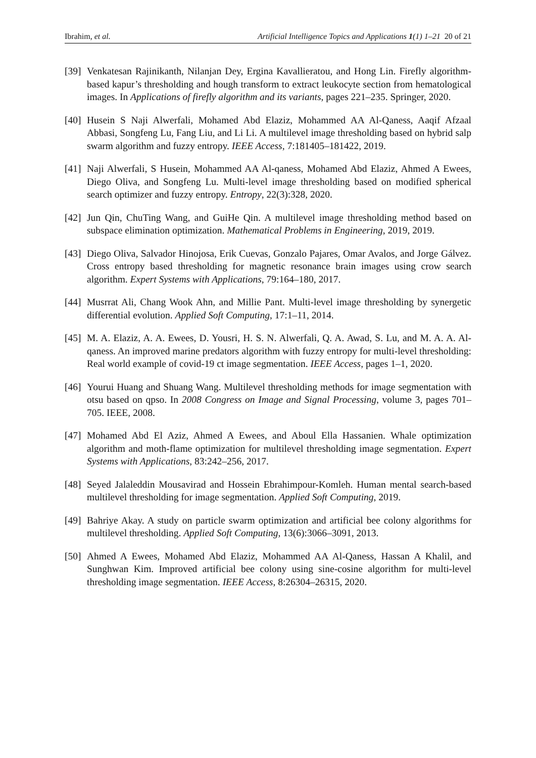Ibrahim, et al. Artificial Intelligence Topics and Applications 1(1) 1–21 20 of 21
[39] Venkatesan Rajinikanth, Nilanjan Dey, Ergina Kavallieratou, and Hong Lin. Firefly algorithm-based kapur’s thresholding and hough transform to extract leukocyte section from hematological images. In Applications of firefly algorithm and its variants, pages 221–235. Springer, 2020.
[40] Husein S Naji Alwerfali, Mohamed Abd Elaziz, Mohammed AA Al-Qaness, Aaqif Afzaal Abbasi, Songfeng Lu, Fang Liu, and Li Li. A multilevel image thresholding based on hybrid salp swarm algorithm and fuzzy entropy. IEEE Access, 7:181405–181422, 2019.
[41] Naji Alwerfali, S Husein, Mohammed AA Al-qaness, Mohamed Abd Elaziz, Ahmed A Ewees, Diego Oliva, and Songfeng Lu. Multi-level image thresholding based on modified spherical search optimizer and fuzzy entropy. Entropy, 22(3):328, 2020.
[42] Jun Qin, ChuTing Wang, and GuiHe Qin. A multilevel image thresholding method based on subspace elimination optimization. Mathematical Problems in Engineering, 2019, 2019.
[43] Diego Oliva, Salvador Hinojosa, Erik Cuevas, Gonzalo Pajares, Omar Avalos, and Jorge Gálvez. Cross entropy based thresholding for magnetic resonance brain images using crow search algorithm. Expert Systems with Applications, 79:164–180, 2017.
[44] Musrrat Ali, Chang Wook Ahn, and Millie Pant. Multi-level image thresholding by synergetic differential evolution. Applied Soft Computing, 17:1–11, 2014.
[45] M. A. Elaziz, A. A. Ewees, D. Yousri, H. S. N. Alwerfali, Q. A. Awad, S. Lu, and M. A. A. Al-qaness. An improved marine predators algorithm with fuzzy entropy for multi-level thresholding: Real world example of covid-19 ct image segmentation. IEEE Access, pages 1–1, 2020.
[46] Yourui Huang and Shuang Wang. Multilevel thresholding methods for image segmentation with otsu based on qpso. In 2008 Congress on Image and Signal Processing, volume 3, pages 701–705. IEEE, 2008.
[47] Mohamed Abd El Aziz, Ahmed A Ewees, and Aboul Ella Hassanien. Whale optimization algorithm and moth-flame optimization for multilevel thresholding image segmentation. Expert Systems with Applications, 83:242–256, 2017.
[48] Seyed Jalaleddin Mousavirad and Hossein Ebrahimpour-Komleh. Human mental search-based multilevel thresholding for image segmentation. Applied Soft Computing, 2019.
[49] Bahriye Akay. A study on particle swarm optimization and artificial bee colony algorithms for multilevel thresholding. Applied Soft Computing, 13(6):3066–3091, 2013.
[50] Ahmed A Ewees, Mohamed Abd Elaziz, Mohammed AA Al-Qaness, Hassan A Khalil, and Sunghwan Kim. Improved artificial bee colony using sine-cosine algorithm for multi-level thresholding image segmentation. IEEE Access, 8:26304–26315, 2020.